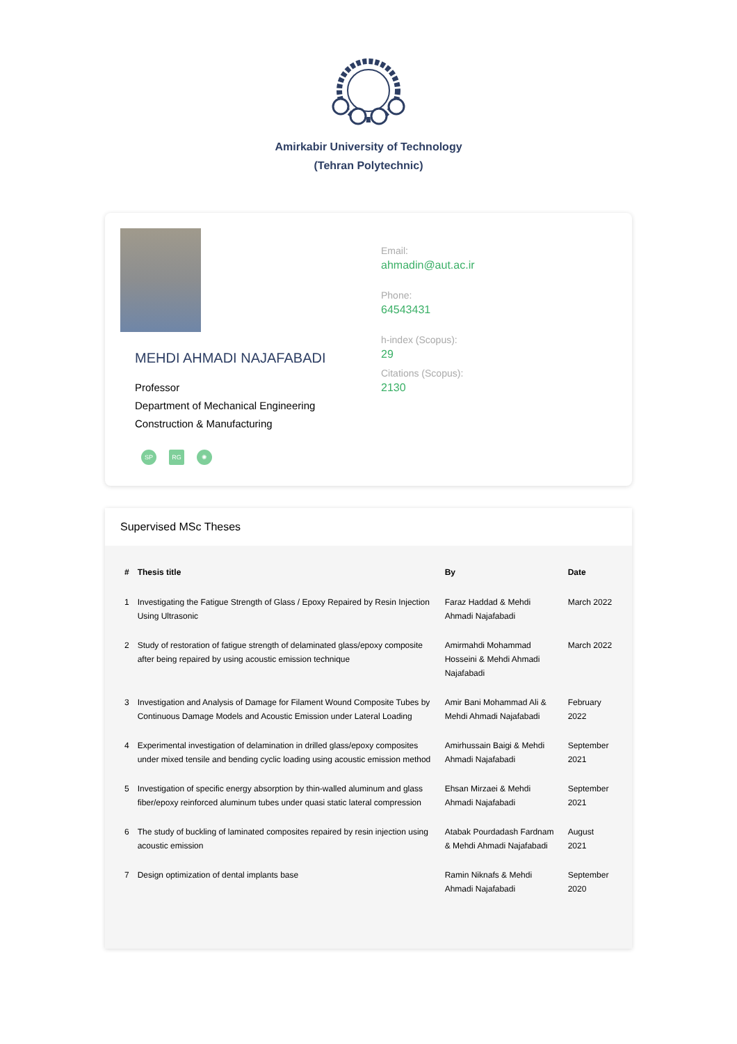Amirkabir University of Technology
(Tehran Polytechnic)
MEHDI AHMADI NAJAFABADI
Professor
Department of Mechanical Engineering
Construction & Manufacturing
SP RG ✺
Email:
ahmadin@aut.ac.ir
Phone:
64543431
h-index (Scopus):
29
Citations (Scopus):
2130
Supervised MSc Theses
| # | Thesis title | By | Date |
| --- | --- | --- | --- |
| 1 | Investigating the Fatigue Strength of Glass / Epoxy Repaired by Resin Injection Using Ultrasonic | Faraz Haddad & Mehdi Ahmadi Najafabadi | March 2022 |
| 2 | Study of restoration of fatigue strength of delaminated glass/epoxy composite after being repaired by using acoustic emission technique | Amirmahdi Mohammad Hosseini & Mehdi Ahmadi Najafabadi | March 2022 |
| 3 | Investigation and Analysis of Damage for Filament Wound Composite Tubes by Continuous Damage Models and Acoustic Emission under Lateral Loading | Amir Bani Mohammad Ali & Mehdi Ahmadi Najafabadi | February 2022 |
| 4 | Experimental investigation of delamination in drilled glass/epoxy composites under mixed tensile and bending cyclic loading using acoustic emission method | Amirhussain Baigi & Mehdi Ahmadi Najafabadi | September 2021 |
| 5 | Investigation of specific energy absorption by thin-walled aluminum and glass fiber/epoxy reinforced aluminum tubes under quasi static lateral compression | Ehsan Mirzaei & Mehdi Ahmadi Najafabadi | September 2021 |
| 6 | The study of buckling of laminated composites repaired by resin injection using acoustic emission | Atabak Pourdadash Fardnam & Mehdi Ahmadi Najafabadi | August 2021 |
| 7 | Design optimization of dental implants base | Ramin Niknafs & Mehdi Ahmadi Najafabadi | September 2020 |